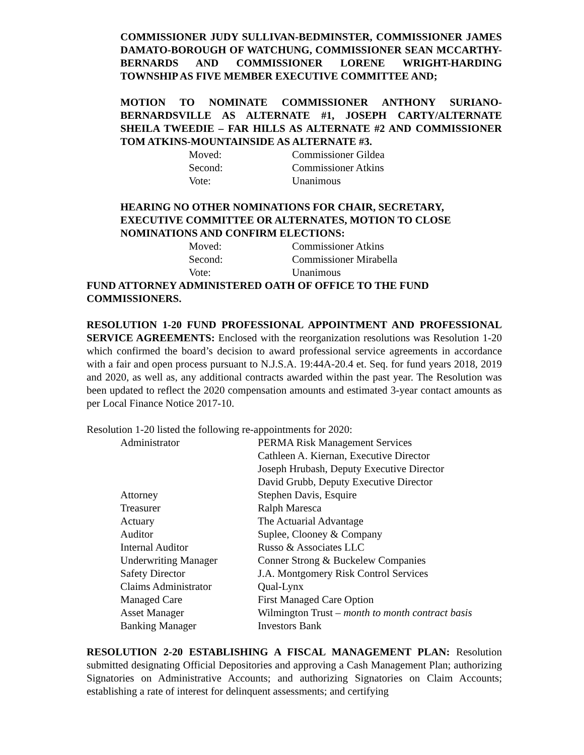COMMISSIONER JUDY SULLIVAN-BEDMINSTER, COMMISSIONER JAMES DAMATO-BOROUGH OF WATCHUNG, COMMISSIONER SEAN MCCARTHY-BERNARDS AND COMMISSIONER LORENE WRIGHT-HARDING TOWNSHIP AS FIVE MEMBER EXECUTIVE COMMITTEE AND;
MOTION TO NOMINATE COMMISSIONER ANTHONY SURIANO-BERNARDSVILLE AS ALTERNATE #1, JOSEPH CARTY/ALTERNATE SHEILA TWEEDIE – FAR HILLS AS ALTERNATE #2 AND COMMISSIONER TOM ATKINS-MOUNTAINSIDE AS ALTERNATE #3.
| Moved: | Commissioner Gildea |
| Second: | Commissioner Atkins |
| Vote: | Unanimous |
HEARING NO OTHER NOMINATIONS FOR CHAIR, SECRETARY, EXECUTIVE COMMITTEE OR ALTERNATES, MOTION TO CLOSE NOMINATIONS AND CONFIRM ELECTIONS:
| Moved: | Commissioner Atkins |
| Second: | Commissioner Mirabella |
| Vote: | Unanimous |
FUND ATTORNEY ADMINISTERED OATH OF OFFICE TO THE FUND COMMISSIONERS.
RESOLUTION 1-20 FUND PROFESSIONAL APPOINTMENT AND PROFESSIONAL SERVICE AGREEMENTS: Enclosed with the reorganization resolutions was Resolution 1-20 which confirmed the board’s decision to award professional service agreements in accordance with a fair and open process pursuant to N.J.S.A. 19:44A-20.4 et. Seq. for fund years 2018, 2019 and 2020, as well as, any additional contracts awarded within the past year. The Resolution was been updated to reflect the 2020 compensation amounts and estimated 3-year contact amounts as per Local Finance Notice 2017-10.
Resolution 1-20 listed the following re-appointments for 2020:
| Administrator | PERMA Risk Management Services |
| | Cathleen A. Kiernan, Executive Director |
| | Joseph Hrubash, Deputy Executive Director |
| | David Grubb, Deputy Executive Director |
| Attorney | Stephen Davis, Esquire |
| Treasurer | Ralph Maresca |
| Actuary | The Actuarial Advantage |
| Auditor | Suplee, Clooney & Company |
| Internal Auditor | Russo & Associates LLC |
| Underwriting Manager | Conner Strong & Buckelew Companies |
| Safety Director | J.A. Montgomery Risk Control Services |
| Claims Administrator | Qual-Lynx |
| Managed Care | First Managed Care Option |
| Asset Manager | Wilmington Trust – month to month contract basis |
| Banking Manager | Investors Bank |
RESOLUTION 2-20 ESTABLISHING A FISCAL MANAGEMENT PLAN: Resolution submitted designating Official Depositories and approving a Cash Management Plan; authorizing Signatories on Administrative Accounts; and authorizing Signatories on Claim Accounts; establishing a rate of interest for delinquent assessments; and certifying